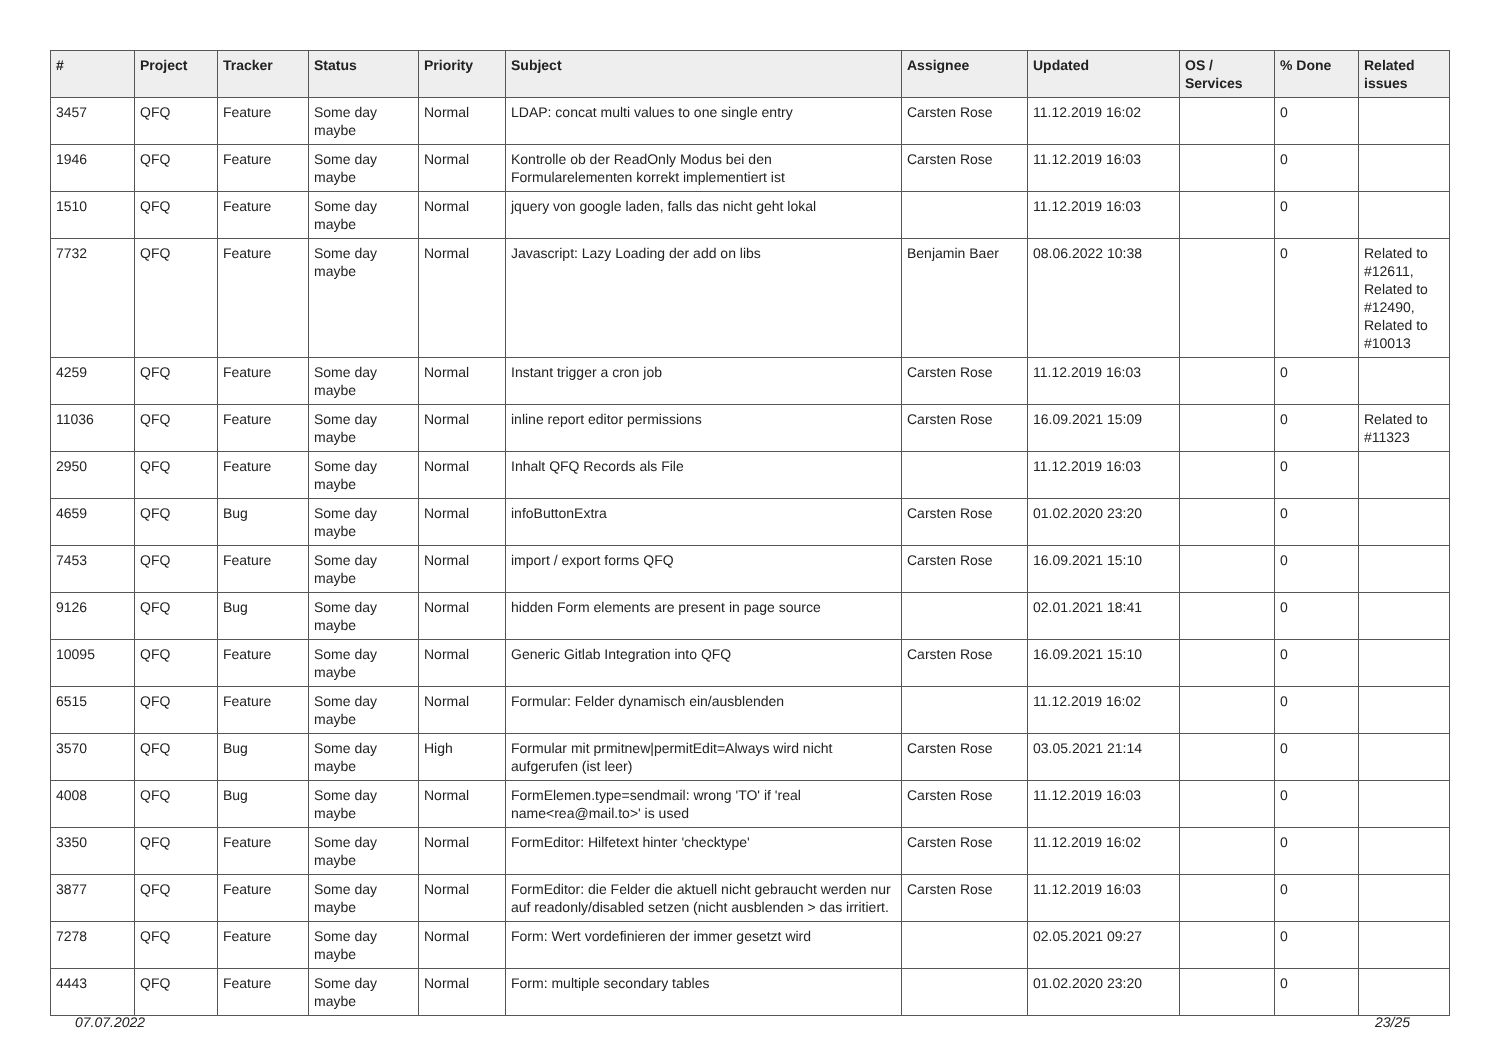| # | Project | Tracker | Status | Priority | Subject | Assignee | Updated | OS / Services | % Done | Related issues |
| --- | --- | --- | --- | --- | --- | --- | --- | --- | --- | --- |
| 3457 | QFQ | Feature | Some day maybe | Normal | LDAP: concat multi values to one single entry | Carsten Rose | 11.12.2019 16:02 | | 0 | |
| 1946 | QFQ | Feature | Some day maybe | Normal | Kontrolle ob der ReadOnly Modus bei den Formularelementen korrekt implementiert ist | Carsten Rose | 11.12.2019 16:03 | | 0 | |
| 1510 | QFQ | Feature | Some day maybe | Normal | jquery von google laden, falls das nicht geht lokal | | 11.12.2019 16:03 | | 0 | |
| 7732 | QFQ | Feature | Some day maybe | Normal | Javascript: Lazy Loading der add on libs | Benjamin Baer | 08.06.2022 10:38 | | 0 | Related to #12611, Related to #12490, Related to #10013 |
| 4259 | QFQ | Feature | Some day maybe | Normal | Instant trigger a cron job | Carsten Rose | 11.12.2019 16:03 | | 0 | |
| 11036 | QFQ | Feature | Some day maybe | Normal | inline report editor permissions | Carsten Rose | 16.09.2021 15:09 | | 0 | Related to #11323 |
| 2950 | QFQ | Feature | Some day maybe | Normal | Inhalt QFQ Records als File | | 11.12.2019 16:03 | | 0 | |
| 4659 | QFQ | Bug | Some day maybe | Normal | infoButtonExtra | Carsten Rose | 01.02.2020 23:20 | | 0 | |
| 7453 | QFQ | Feature | Some day maybe | Normal | import / export forms QFQ | Carsten Rose | 16.09.2021 15:10 | | 0 | |
| 9126 | QFQ | Bug | Some day maybe | Normal | hidden Form elements are present in page source | | 02.01.2021 18:41 | | 0 | |
| 10095 | QFQ | Feature | Some day maybe | Normal | Generic Gitlab Integration into QFQ | Carsten Rose | 16.09.2021 15:10 | | 0 | |
| 6515 | QFQ | Feature | Some day maybe | Normal | Formular: Felder dynamisch ein/ausblenden | | 11.12.2019 16:02 | | 0 | |
| 3570 | QFQ | Bug | Some day maybe | High | Formular mit prmitnew/permitEdit=Always wird nicht aufgerufen (ist leer) | Carsten Rose | 03.05.2021 21:14 | | 0 | |
| 4008 | QFQ | Bug | Some day maybe | Normal | FormElemen.type=sendmail: wrong 'TO' if 'real name<rea@mail.to>' is used | Carsten Rose | 11.12.2019 16:03 | | 0 | |
| 3350 | QFQ | Feature | Some day maybe | Normal | FormEditor: Hilfetext hinter 'checktype' | Carsten Rose | 11.12.2019 16:02 | | 0 | |
| 3877 | QFQ | Feature | Some day maybe | Normal | FormEditor: die Felder die aktuell nicht gebraucht werden nur auf readonly/disabled setzen (nicht ausblenden > das irritiert. | Carsten Rose | 11.12.2019 16:03 | | 0 | |
| 7278 | QFQ | Feature | Some day maybe | Normal | Form: Wert vordefinieren der immer gesetzt wird | | 02.05.2021 09:27 | | 0 | |
| 4443 | QFQ | Feature | Some day maybe | Normal | Form: multiple secondary tables | | 01.02.2020 23:20 | | 0 | |
07.07.2022 23/25